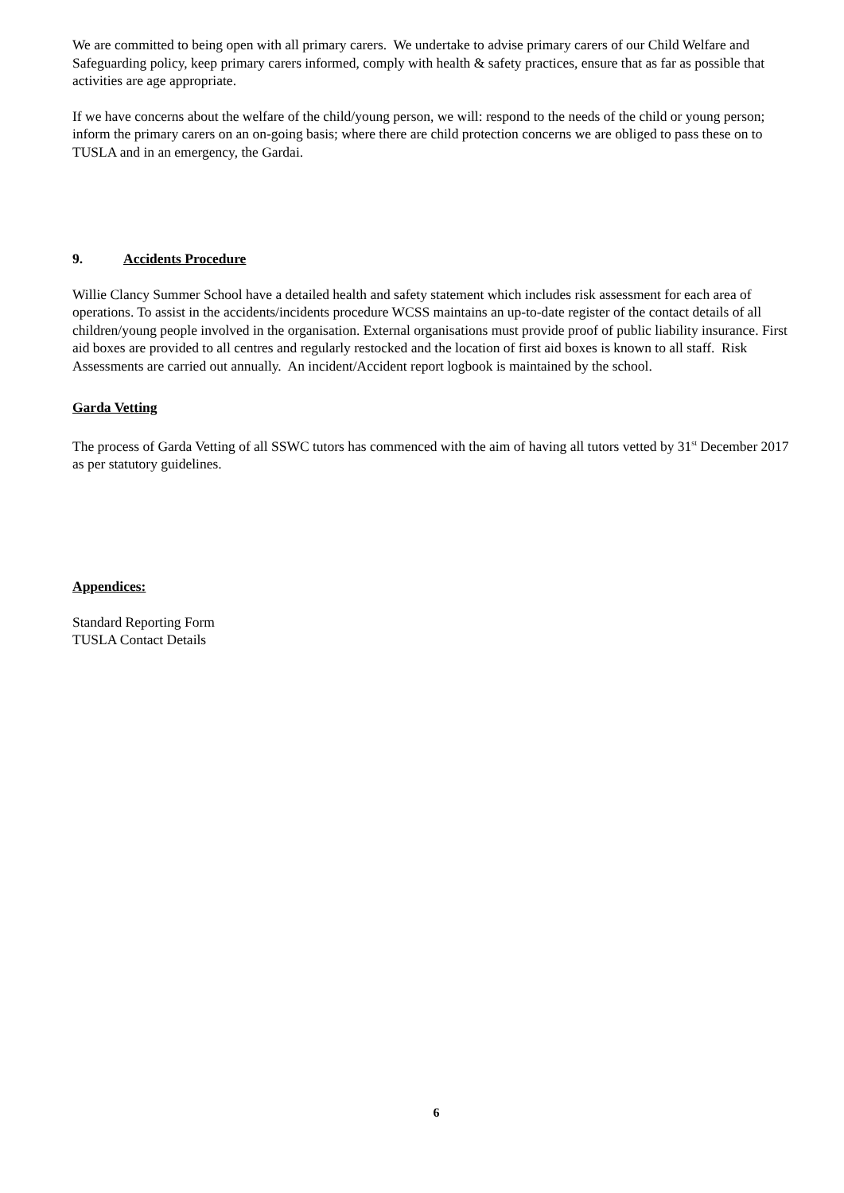We are committed to being open with all primary carers. We undertake to advise primary carers of our Child Welfare and Safeguarding policy, keep primary carers informed, comply with health & safety practices, ensure that as far as possible that activities are age appropriate.
If we have concerns about the welfare of the child/young person, we will: respond to the needs of the child or young person; inform the primary carers on an on-going basis; where there are child protection concerns we are obliged to pass these on to TUSLA and in an emergency, the Gardai.
9. Accidents Procedure
Willie Clancy Summer School have a detailed health and safety statement which includes risk assessment for each area of operations. To assist in the accidents/incidents procedure WCSS maintains an up-to-date register of the contact details of all children/young people involved in the organisation. External organisations must provide proof of public liability insurance. First aid boxes are provided to all centres and regularly restocked and the location of first aid boxes is known to all staff. Risk Assessments are carried out annually. An incident/Accident report logbook is maintained by the school.
Garda Vetting
The process of Garda Vetting of all SSWC tutors has commenced with the aim of having all tutors vetted by 31<sup>st</sup> December 2017 as per statutory guidelines.
Appendices:
Standard Reporting Form
TUSLA Contact Details
6